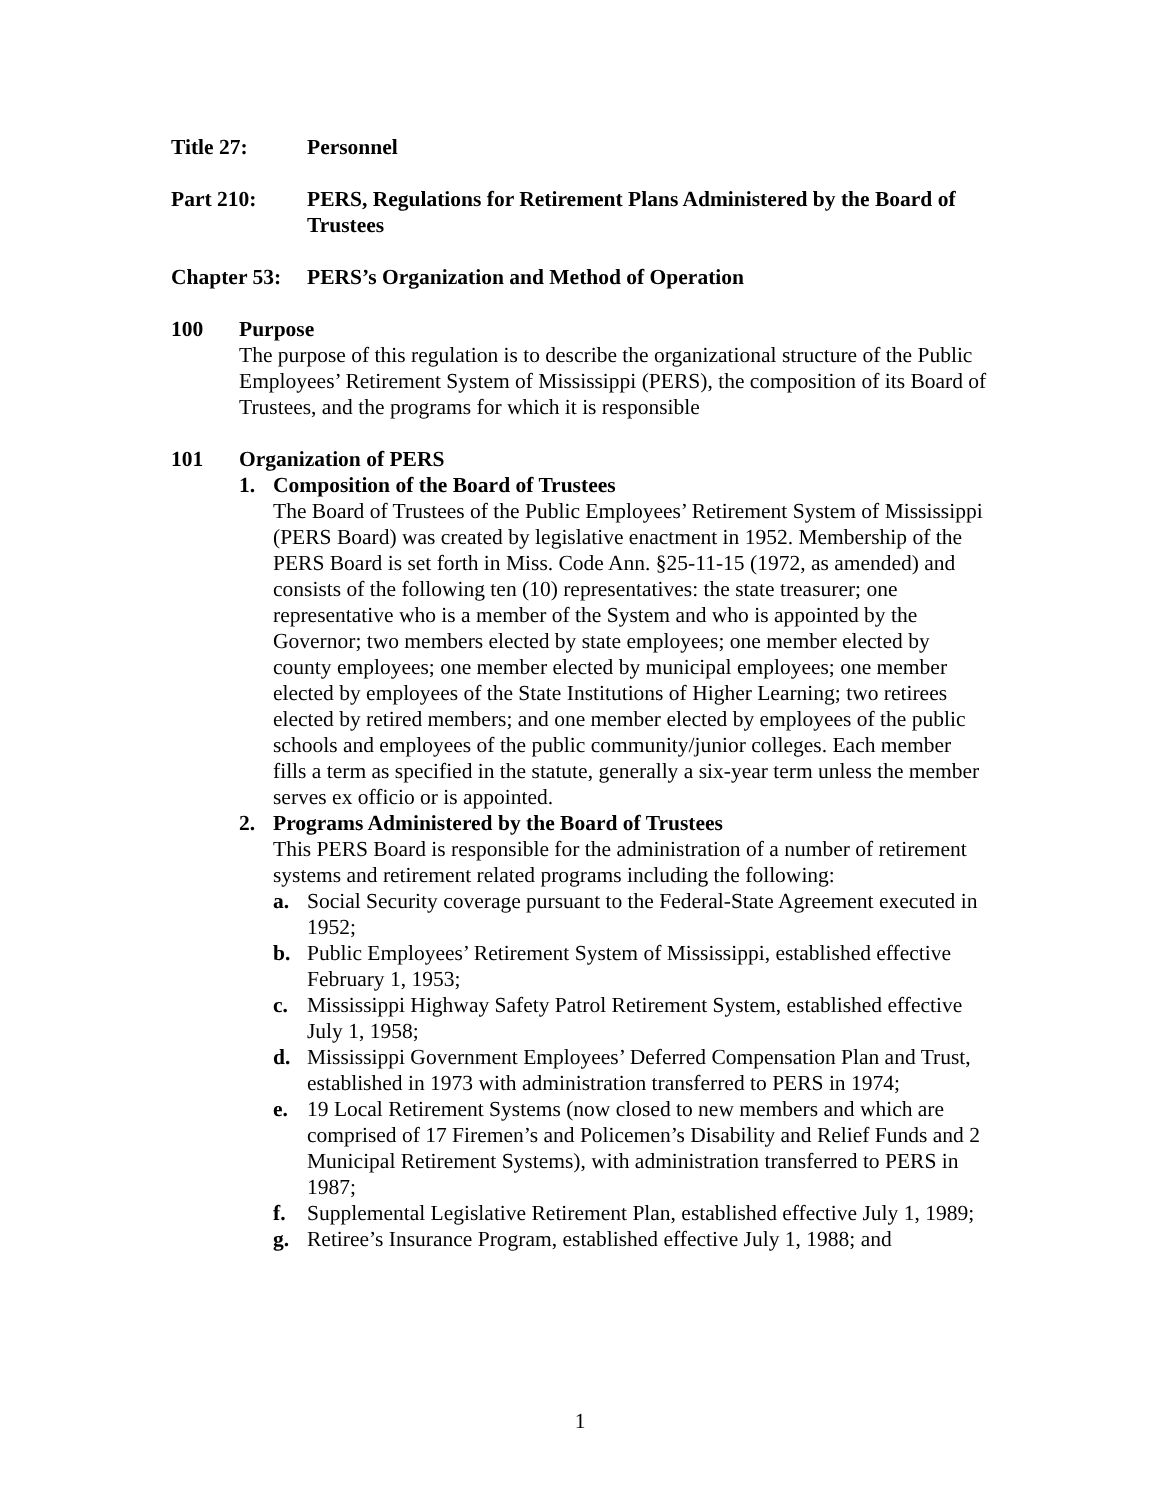Title 27: Personnel
Part 210: PERS, Regulations for Retirement Plans Administered by the Board of Trustees
Chapter 53:
PERS’s Organization and Method of Operation
100 Purpose
The purpose of this regulation is to describe the organizational structure of the Public Employees’ Retirement System of Mississippi (PERS), the composition of its Board of Trustees, and the programs for which it is responsible
101 Organization of PERS
1. Composition of the Board of Trustees
The Board of Trustees of the Public Employees’ Retirement System of Mississippi (PERS Board) was created by legislative enactment in 1952. Membership of the PERS Board is set forth in Miss. Code Ann. §25-11-15 (1972, as amended) and consists of the following ten (10) representatives: the state treasurer; one representative who is a member of the System and who is appointed by the Governor; two members elected by state employees; one member elected by county employees; one member elected by municipal employees; one member elected by employees of the State Institutions of Higher Learning; two retirees elected by retired members; and one member elected by employees of the public schools and employees of the public community/junior colleges. Each member fills a term as specified in the statute, generally a six-year term unless the member serves ex officio or is appointed.
2. Programs Administered by the Board of Trustees
This PERS Board is responsible for the administration of a number of retirement systems and retirement related programs including the following:
a. Social Security coverage pursuant to the Federal-State Agreement executed in 1952;
b. Public Employees’ Retirement System of Mississippi, established effective February 1, 1953;
c. Mississippi Highway Safety Patrol Retirement System, established effective July 1, 1958;
d. Mississippi Government Employees’ Deferred Compensation Plan and Trust, established in 1973 with administration transferred to PERS in 1974;
e. 19 Local Retirement Systems (now closed to new members and which are comprised of 17 Firemen’s and Policemen’s Disability and Relief Funds and 2 Municipal Retirement Systems), with administration transferred to PERS in 1987;
f. Supplemental Legislative Retirement Plan, established effective July 1, 1989;
g. Retiree’s Insurance Program, established effective July 1, 1988; and
1